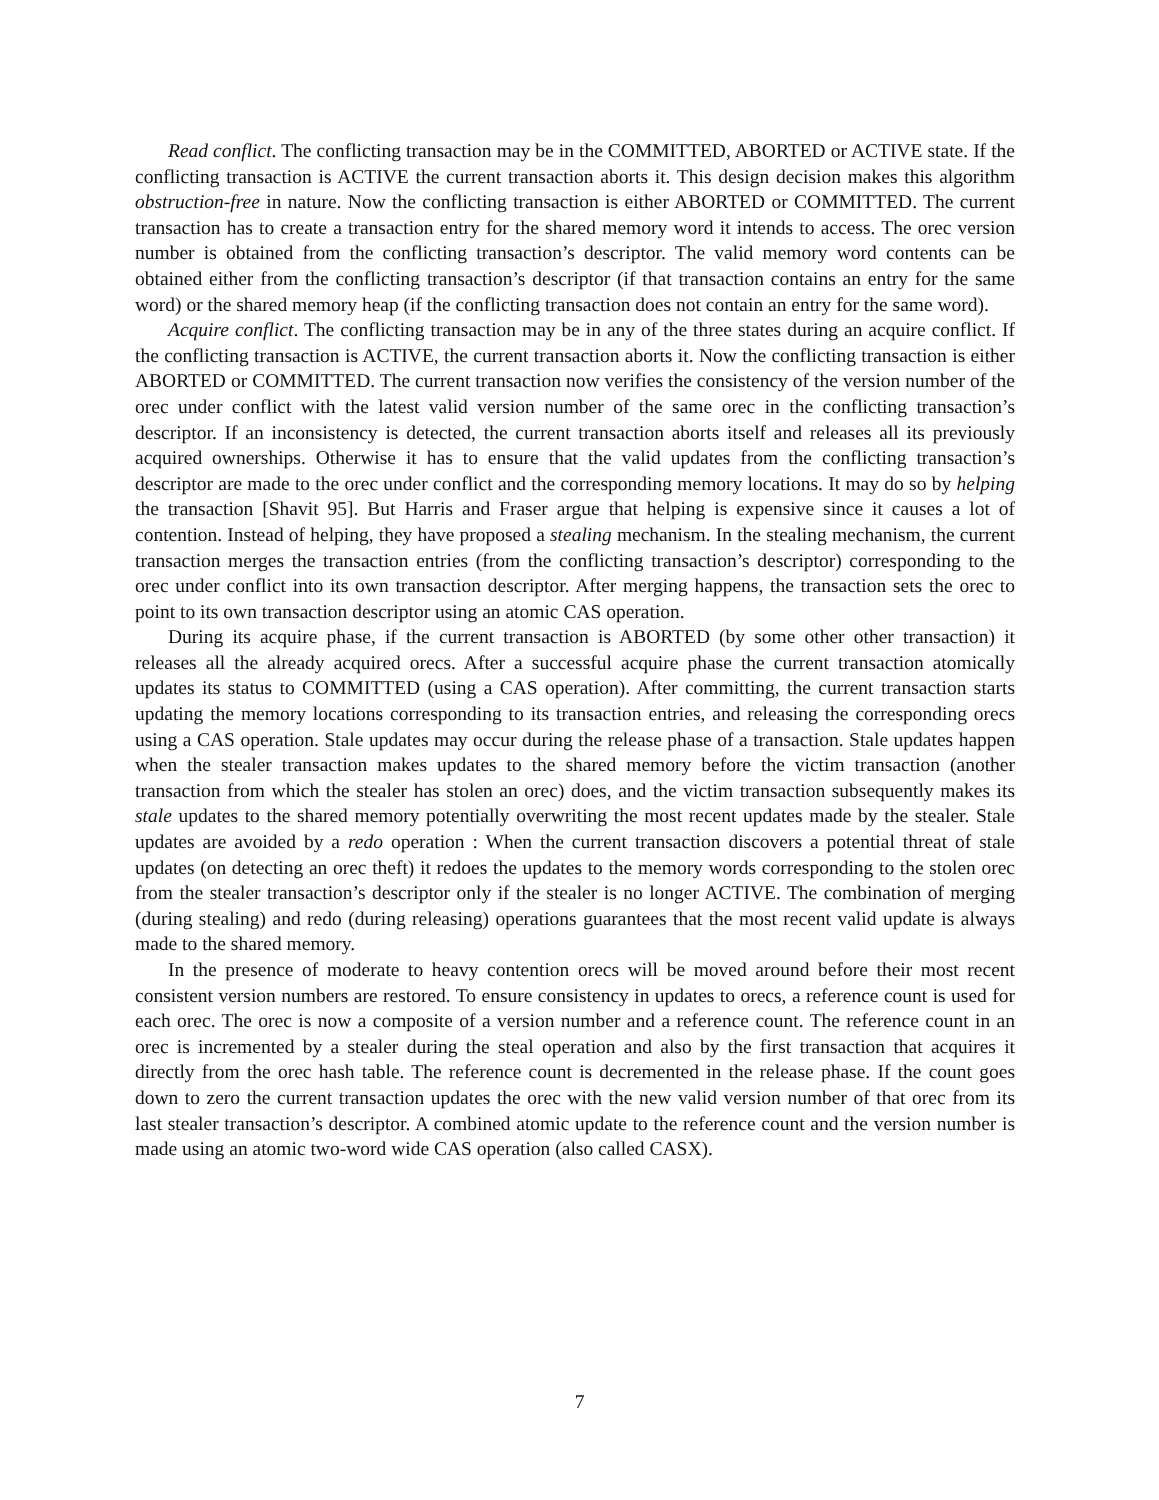Read conflict. The conflicting transaction may be in the COMMITTED, ABORTED or ACTIVE state. If the conflicting transaction is ACTIVE the current transaction aborts it. This design decision makes this algorithm obstruction-free in nature. Now the conflicting transaction is either ABORTED or COMMITTED. The current transaction has to create a transaction entry for the shared memory word it intends to access. The orec version number is obtained from the conflicting transaction’s descriptor. The valid memory word contents can be obtained either from the conflicting transaction’s descriptor (if that transaction contains an entry for the same word) or the shared memory heap (if the conflicting transaction does not contain an entry for the same word).
Acquire conflict. The conflicting transaction may be in any of the three states during an acquire conflict. If the conflicting transaction is ACTIVE, the current transaction aborts it. Now the conflicting transaction is either ABORTED or COMMITTED. The current transaction now verifies the consistency of the version number of the orec under conflict with the latest valid version number of the same orec in the conflicting transaction’s descriptor. If an inconsistency is detected, the current transaction aborts itself and releases all its previously acquired ownerships. Otherwise it has to ensure that the valid updates from the conflicting transaction’s descriptor are made to the orec under conflict and the corresponding memory locations. It may do so by helping the transaction [Shavit 95]. But Harris and Fraser argue that helping is expensive since it causes a lot of contention. Instead of helping, they have proposed a stealing mechanism. In the stealing mechanism, the current transaction merges the transaction entries (from the conflicting transaction’s descriptor) corresponding to the orec under conflict into its own transaction descriptor. After merging happens, the transaction sets the orec to point to its own transaction descriptor using an atomic CAS operation.
During its acquire phase, if the current transaction is ABORTED (by some other other transaction) it releases all the already acquired orecs. After a successful acquire phase the current transaction atomically updates its status to COMMITTED (using a CAS operation). After committing, the current transaction starts updating the memory locations corresponding to its transaction entries, and releasing the corresponding orecs using a CAS operation. Stale updates may occur during the release phase of a transaction. Stale updates happen when the stealer transaction makes updates to the shared memory before the victim transaction (another transaction from which the stealer has stolen an orec) does, and the victim transaction subsequently makes its stale updates to the shared memory potentially overwriting the most recent updates made by the stealer. Stale updates are avoided by a redo operation : When the current transaction discovers a potential threat of stale updates (on detecting an orec theft) it redoes the updates to the memory words corresponding to the stolen orec from the stealer transaction’s descriptor only if the stealer is no longer ACTIVE. The combination of merging (during stealing) and redo (during releasing) operations guarantees that the most recent valid update is always made to the shared memory.
In the presence of moderate to heavy contention orecs will be moved around before their most recent consistent version numbers are restored. To ensure consistency in updates to orecs, a reference count is used for each orec. The orec is now a composite of a version number and a reference count. The reference count in an orec is incremented by a stealer during the steal operation and also by the first transaction that acquires it directly from the orec hash table. The reference count is decremented in the release phase. If the count goes down to zero the current transaction updates the orec with the new valid version number of that orec from its last stealer transaction’s descriptor. A combined atomic update to the reference count and the version number is made using an atomic two-word wide CAS operation (also called CASX).
7